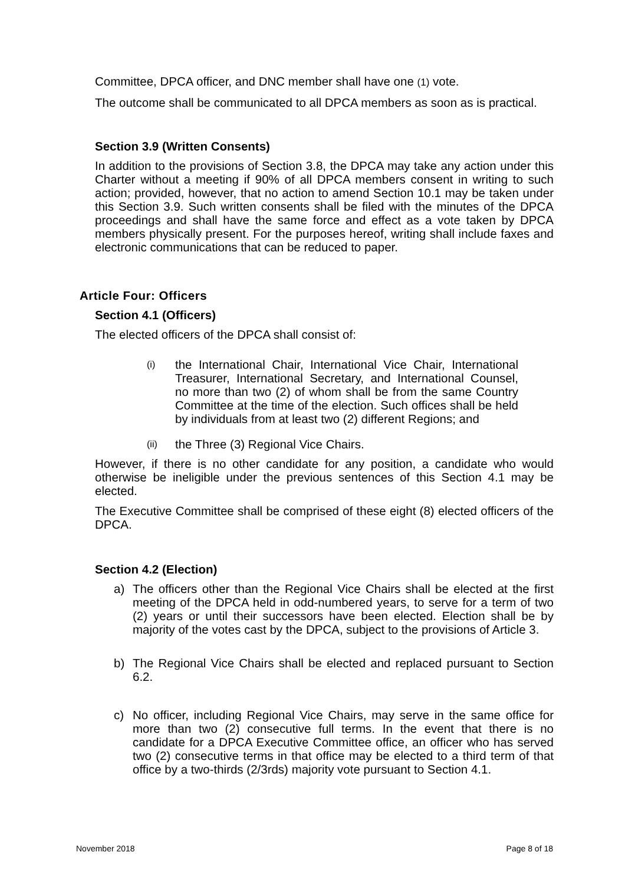Committee, DPCA officer, and DNC member shall have one (1) vote.
The outcome shall be communicated to all DPCA members as soon as is practical.
Section 3.9 (Written Consents)
In addition to the provisions of Section 3.8, the DPCA may take any action under this Charter without a meeting if 90% of all DPCA members consent in writing to such action; provided, however, that no action to amend Section 10.1 may be taken under this Section 3.9. Such written consents shall be filed with the minutes of the DPCA proceedings and shall have the same force and effect as a vote taken by DPCA members physically present. For the purposes hereof, writing shall include faxes and electronic communications that can be reduced to paper.
Article Four: Officers
Section 4.1 (Officers)
The elected officers of the DPCA shall consist of:
(i) the International Chair, International Vice Chair, International Treasurer, International Secretary, and International Counsel, no more than two (2) of whom shall be from the same Country Committee at the time of the election. Such offices shall be held by individuals from at least two (2) different Regions; and
(ii) the Three (3) Regional Vice Chairs.
However, if there is no other candidate for any position, a candidate who would otherwise be ineligible under the previous sentences of this Section 4.1 may be elected.
The Executive Committee shall be comprised of these eight (8) elected officers of the DPCA.
Section 4.2 (Election)
a) The officers other than the Regional Vice Chairs shall be elected at the first meeting of the DPCA held in odd-numbered years, to serve for a term of two (2) years or until their successors have been elected. Election shall be by majority of the votes cast by the DPCA, subject to the provisions of Article 3.
b) The Regional Vice Chairs shall be elected and replaced pursuant to Section 6.2.
c) No officer, including Regional Vice Chairs, may serve in the same office for more than two (2) consecutive full terms. In the event that there is no candidate for a DPCA Executive Committee office, an officer who has served two (2) consecutive terms in that office may be elected to a third term of that office by a two-thirds (2/3rds) majority vote pursuant to Section 4.1.
November 2018 Page 8 of 18